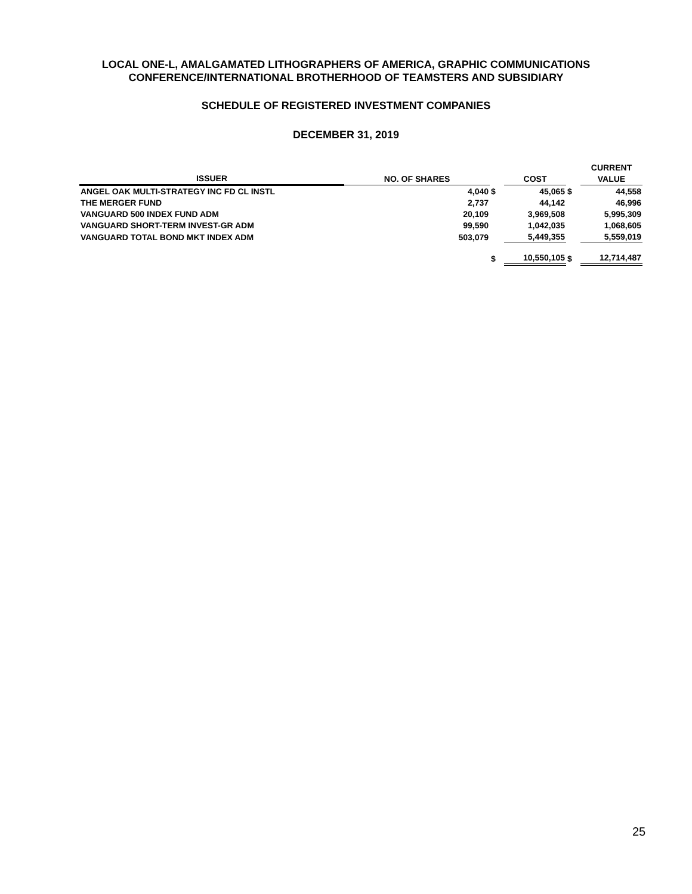LOCAL ONE-L, AMALGAMATED LITHOGRAPHERS OF AMERICA, GRAPHIC COMMUNICATIONS
CONFERENCE/INTERNATIONAL BROTHERHOOD OF TEAMSTERS AND SUBSIDIARY
SCHEDULE OF REGISTERED INVESTMENT COMPANIES
DECEMBER 31, 2019
| ISSUER | NO. OF SHARES | | COST | | CURRENT VALUE |
| --- | --- | --- | --- | --- | --- |
| ANGEL OAK MULTI-STRATEGY INC FD CL INSTL | 4,040 | $ | 45,065 | $ | 44,558 |
| THE MERGER FUND | 2,737 | | 44,142 | | 46,996 |
| VANGUARD 500 INDEX FUND ADM | 20,109 | | 3,969,508 | | 5,995,309 |
| VANGUARD SHORT-TERM INVEST-GR ADM | 99,590 | | 1,042,035 | | 1,068,605 |
| VANGUARD TOTAL BOND MKT INDEX ADM | 503,079 | | 5,449,355 | | 5,559,019 |
| | | $ | 10,550,105 | $ | 12,714,487 |
25